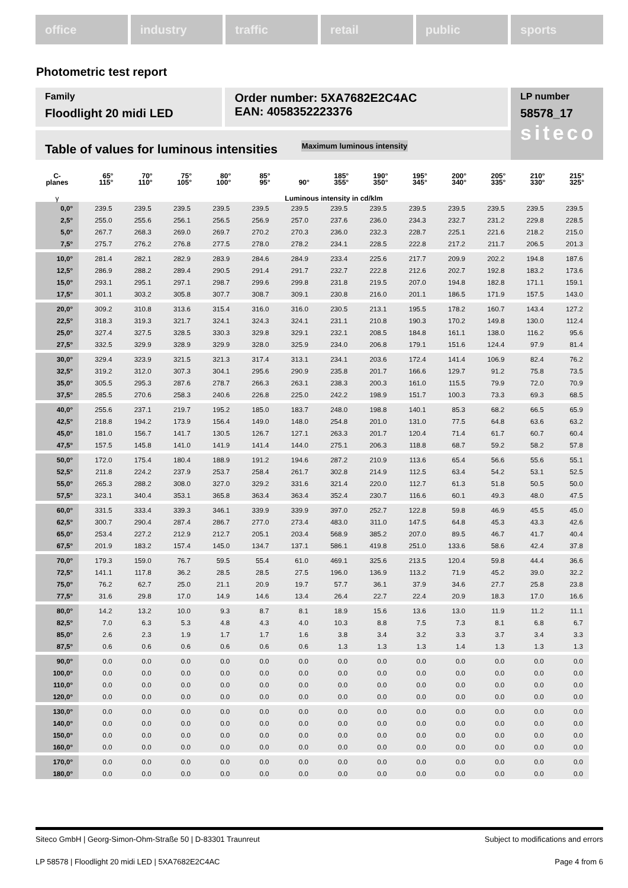office industry traffic retail public sports
Photometric test report
Family
Floodlight 20 midi LED
Order number: 5XA7682E2C4AC
EAN: 4058352223376
LP number
58578_17
siteco
Table of values for luminous intensities Maximum luminous intensity
| C- planes | 65° 115° | 70° 110° | 75° 105° | 80° 100° | 85° 95° | 90° | 185° 355° | 190° 350° | 195° 345° | 200° 340° | 205° 335° | 210° 330° | 215° 325° |
| --- | --- | --- | --- | --- | --- | --- | --- | --- | --- | --- | --- | --- | --- |
| γ | Luminous intensity in cd/klm | | | | | | | | | | | | |
| 0,0° | 239.5 | 239.5 | 239.5 | 239.5 | 239.5 | 239.5 | 239.5 | 239.5 | 239.5 | 239.5 | 239.5 | 239.5 | 239.5 |
| 2,5° | 255.0 | 255.6 | 256.1 | 256.5 | 256.9 | 257.0 | 237.6 | 236.0 | 234.3 | 232.7 | 231.2 | 229.8 | 228.5 |
| 5,0° | 267.7 | 268.3 | 269.0 | 269.7 | 270.2 | 270.3 | 236.0 | 232.3 | 228.7 | 225.1 | 221.6 | 218.2 | 215.0 |
| 7,5° | 275.7 | 276.2 | 276.8 | 277.5 | 278.0 | 278.2 | 234.1 | 228.5 | 222.8 | 217.2 | 211.7 | 206.5 | 201.3 |
| 10,0° | 281.4 | 282.1 | 282.9 | 283.9 | 284.6 | 284.9 | 233.4 | 225.6 | 217.7 | 209.9 | 202.2 | 194.8 | 187.6 |
| 12,5° | 286.9 | 288.2 | 289.4 | 290.5 | 291.4 | 291.7 | 232.7 | 222.8 | 212.6 | 202.7 | 192.8 | 183.2 | 173.6 |
| 15,0° | 293.1 | 295.1 | 297.1 | 298.7 | 299.6 | 299.8 | 231.8 | 219.5 | 207.0 | 194.8 | 182.8 | 171.1 | 159.1 |
| 17,5° | 301.1 | 303.2 | 305.8 | 307.7 | 308.7 | 309.1 | 230.8 | 216.0 | 201.1 | 186.5 | 171.9 | 157.5 | 143.0 |
| 20,0° | 309.2 | 310.8 | 313.6 | 315.4 | 316.0 | 316.0 | 230.5 | 213.1 | 195.5 | 178.2 | 160.7 | 143.4 | 127.2 |
| 22,5° | 318.3 | 319.3 | 321.7 | 324.1 | 324.3 | 324.1 | 231.1 | 210.8 | 190.3 | 170.2 | 149.8 | 130.0 | 112.4 |
| 25,0° | 327.4 | 327.5 | 328.5 | 330.3 | 329.8 | 329.1 | 232.1 | 208.5 | 184.8 | 161.1 | 138.0 | 116.2 | 95.6 |
| 27,5° | 332.5 | 329.9 | 328.9 | 329.9 | 328.0 | 325.9 | 234.0 | 206.8 | 179.1 | 151.6 | 124.4 | 97.9 | 81.4 |
| 30,0° | 329.4 | 323.9 | 321.5 | 321.3 | 317.4 | 313.1 | 234.1 | 203.6 | 172.4 | 141.4 | 106.9 | 82.4 | 76.2 |
| 32,5° | 319.2 | 312.0 | 307.3 | 304.1 | 295.6 | 290.9 | 235.8 | 201.7 | 166.6 | 129.7 | 91.2 | 75.8 | 73.5 |
| 35,0° | 305.5 | 295.3 | 287.6 | 278.7 | 266.3 | 263.1 | 238.3 | 200.3 | 161.0 | 115.5 | 79.9 | 72.0 | 70.9 |
| 37,5° | 285.5 | 270.6 | 258.3 | 240.6 | 226.8 | 225.0 | 242.2 | 198.9 | 151.7 | 100.3 | 73.3 | 69.3 | 68.5 |
| 40,0° | 255.6 | 237.1 | 219.7 | 195.2 | 185.0 | 183.7 | 248.0 | 198.8 | 140.1 | 85.3 | 68.2 | 66.5 | 65.9 |
| 42,5° | 218.8 | 194.2 | 173.9 | 156.4 | 149.0 | 148.0 | 254.8 | 201.0 | 131.0 | 77.5 | 64.8 | 63.6 | 63.2 |
| 45,0° | 181.0 | 156.7 | 141.7 | 130.5 | 126.7 | 127.1 | 263.3 | 201.7 | 120.4 | 71.4 | 61.7 | 60.7 | 60.4 |
| 47,5° | 157.5 | 145.8 | 141.0 | 141.9 | 141.4 | 144.0 | 275.1 | 206.3 | 118.8 | 68.7 | 59.2 | 58.2 | 57.8 |
| 50,0° | 172.0 | 175.4 | 180.4 | 188.9 | 191.2 | 194.6 | 287.2 | 210.9 | 113.6 | 65.4 | 56.6 | 55.6 | 55.1 |
| 52,5° | 211.8 | 224.2 | 237.9 | 253.7 | 258.4 | 261.7 | 302.8 | 214.9 | 112.5 | 63.4 | 54.2 | 53.1 | 52.5 |
| 55,0° | 265.3 | 288.2 | 308.0 | 327.0 | 329.2 | 331.6 | 321.4 | 220.0 | 112.7 | 61.3 | 51.8 | 50.5 | 50.0 |
| 57,5° | 323.1 | 340.4 | 353.1 | 365.8 | 363.4 | 363.4 | 352.4 | 230.7 | 116.6 | 60.1 | 49.3 | 48.0 | 47.5 |
| 60,0° | 331.5 | 333.4 | 339.3 | 346.1 | 339.9 | 339.9 | 397.0 | 252.7 | 122.8 | 59.8 | 46.9 | 45.5 | 45.0 |
| 62,5° | 300.7 | 290.4 | 287.4 | 286.7 | 277.0 | 273.4 | 483.0 | 311.0 | 147.5 | 64.8 | 45.3 | 43.3 | 42.6 |
| 65,0° | 253.4 | 227.2 | 212.9 | 212.7 | 205.1 | 203.4 | 568.9 | 385.2 | 207.0 | 89.5 | 46.7 | 41.7 | 40.4 |
| 67,5° | 201.9 | 183.2 | 157.4 | 145.0 | 134.7 | 137.1 | 586.1 | 419.8 | 251.0 | 133.6 | 58.6 | 42.4 | 37.8 |
| 70,0° | 179.3 | 159.0 | 76.7 | 59.5 | 55.4 | 61.0 | 469.1 | 325.6 | 213.5 | 120.4 | 59.8 | 44.4 | 36.6 |
| 72,5° | 141.1 | 117.8 | 36.2 | 28.5 | 28.5 | 27.5 | 196.0 | 136.9 | 113.2 | 71.9 | 45.2 | 39.0 | 32.2 |
| 75,0° | 76.2 | 62.7 | 25.0 | 21.1 | 20.9 | 19.7 | 57.7 | 36.1 | 37.9 | 34.6 | 27.7 | 25.8 | 23.8 |
| 77,5° | 31.6 | 29.8 | 17.0 | 14.9 | 14.6 | 13.4 | 26.4 | 22.7 | 22.4 | 20.9 | 18.3 | 17.0 | 16.6 |
| 80,0° | 14.2 | 13.2 | 10.0 | 9.3 | 8.7 | 8.1 | 18.9 | 15.6 | 13.6 | 13.0 | 11.9 | 11.2 | 11.1 |
| 82,5° | 7.0 | 6.3 | 5.3 | 4.8 | 4.3 | 4.0 | 10.3 | 8.8 | 7.5 | 7.3 | 8.1 | 6.8 | 6.7 |
| 85,0° | 2.6 | 2.3 | 1.9 | 1.7 | 1.7 | 1.6 | 3.8 | 3.4 | 3.2 | 3.3 | 3.7 | 3.4 | 3.3 |
| 87,5° | 0.6 | 0.6 | 0.6 | 0.6 | 0.6 | 0.6 | 1.3 | 1.3 | 1.3 | 1.4 | 1.3 | 1.3 | 1.3 |
| 90,0° | 0.0 | 0.0 | 0.0 | 0.0 | 0.0 | 0.0 | 0.0 | 0.0 | 0.0 | 0.0 | 0.0 | 0.0 | 0.0 |
| 100,0° | 0.0 | 0.0 | 0.0 | 0.0 | 0.0 | 0.0 | 0.0 | 0.0 | 0.0 | 0.0 | 0.0 | 0.0 | 0.0 |
| 110,0° | 0.0 | 0.0 | 0.0 | 0.0 | 0.0 | 0.0 | 0.0 | 0.0 | 0.0 | 0.0 | 0.0 | 0.0 | 0.0 |
| 120,0° | 0.0 | 0.0 | 0.0 | 0.0 | 0.0 | 0.0 | 0.0 | 0.0 | 0.0 | 0.0 | 0.0 | 0.0 | 0.0 |
| 130,0° | 0.0 | 0.0 | 0.0 | 0.0 | 0.0 | 0.0 | 0.0 | 0.0 | 0.0 | 0.0 | 0.0 | 0.0 | 0.0 |
| 140,0° | 0.0 | 0.0 | 0.0 | 0.0 | 0.0 | 0.0 | 0.0 | 0.0 | 0.0 | 0.0 | 0.0 | 0.0 | 0.0 |
| 150,0° | 0.0 | 0.0 | 0.0 | 0.0 | 0.0 | 0.0 | 0.0 | 0.0 | 0.0 | 0.0 | 0.0 | 0.0 | 0.0 |
| 160,0° | 0.0 | 0.0 | 0.0 | 0.0 | 0.0 | 0.0 | 0.0 | 0.0 | 0.0 | 0.0 | 0.0 | 0.0 | 0.0 |
| 170,0° | 0.0 | 0.0 | 0.0 | 0.0 | 0.0 | 0.0 | 0.0 | 0.0 | 0.0 | 0.0 | 0.0 | 0.0 | 0.0 |
| 180,0° | 0.0 | 0.0 | 0.0 | 0.0 | 0.0 | 0.0 | 0.0 | 0.0 | 0.0 | 0.0 | 0.0 | 0.0 | 0.0 |
Siteco GmbH | Georg-Simon-Ohm-Straße 50 | D-83301 Traunreut Subject to modifications and errors
LP 58578 | Floodlight 20 midi LED | 5XA7682E2C4AC Page 4 from 6